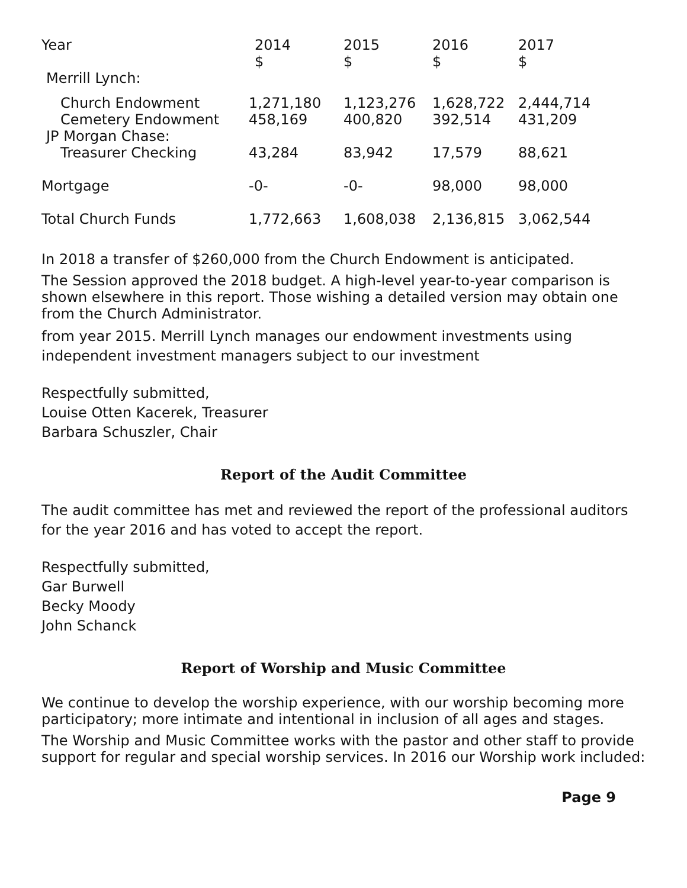| Year | 2014 $ | 2015 $ | 2016 $ | 2017 $ |
| Merrill Lynch: | | | | |
| Church Endowment | 1,271,180 | 1,123,276 | 1,628,722 | 2,444,714 |
| Cemetery Endowment | 458,169 | 400,820 | 392,514 | 431,209 |
| JP Morgan Chase: | | | | |
| Treasurer Checking | 43,284 | 83,942 | 17,579 | 88,621 |
| Mortgage | -0- | -0- | 98,000 | 98,000 |
| Total Church Funds | 1,772,663 | 1,608,038 | 2,136,815 | 3,062,544 |
In 2018 a transfer of $260,000 from the Church Endowment is anticipated.
The Session approved the 2018 budget. A high-level year-to-year comparison is shown elsewhere in this report. Those wishing a detailed version may obtain one from the Church Administrator.
from year 2015. Merrill Lynch manages our endowment investments using independent investment managers subject to our investment
Respectfully submitted,
Louise Otten Kacerek, Treasurer
Barbara Schuszler, Chair
Report of the Audit Committee
The audit committee has met and reviewed the report of the professional auditors for the year 2016 and has voted to accept the report.
Respectfully submitted,
Gar Burwell
Becky Moody
John Schanck
Report of Worship and Music Committee
We continue to develop the worship experience, with our worship becoming more participatory; more intimate and intentional in inclusion of all ages and stages.
The Worship and Music Committee works with the pastor and other staff to provide support for regular and special worship services. In 2016 our Worship work included:
Page 9